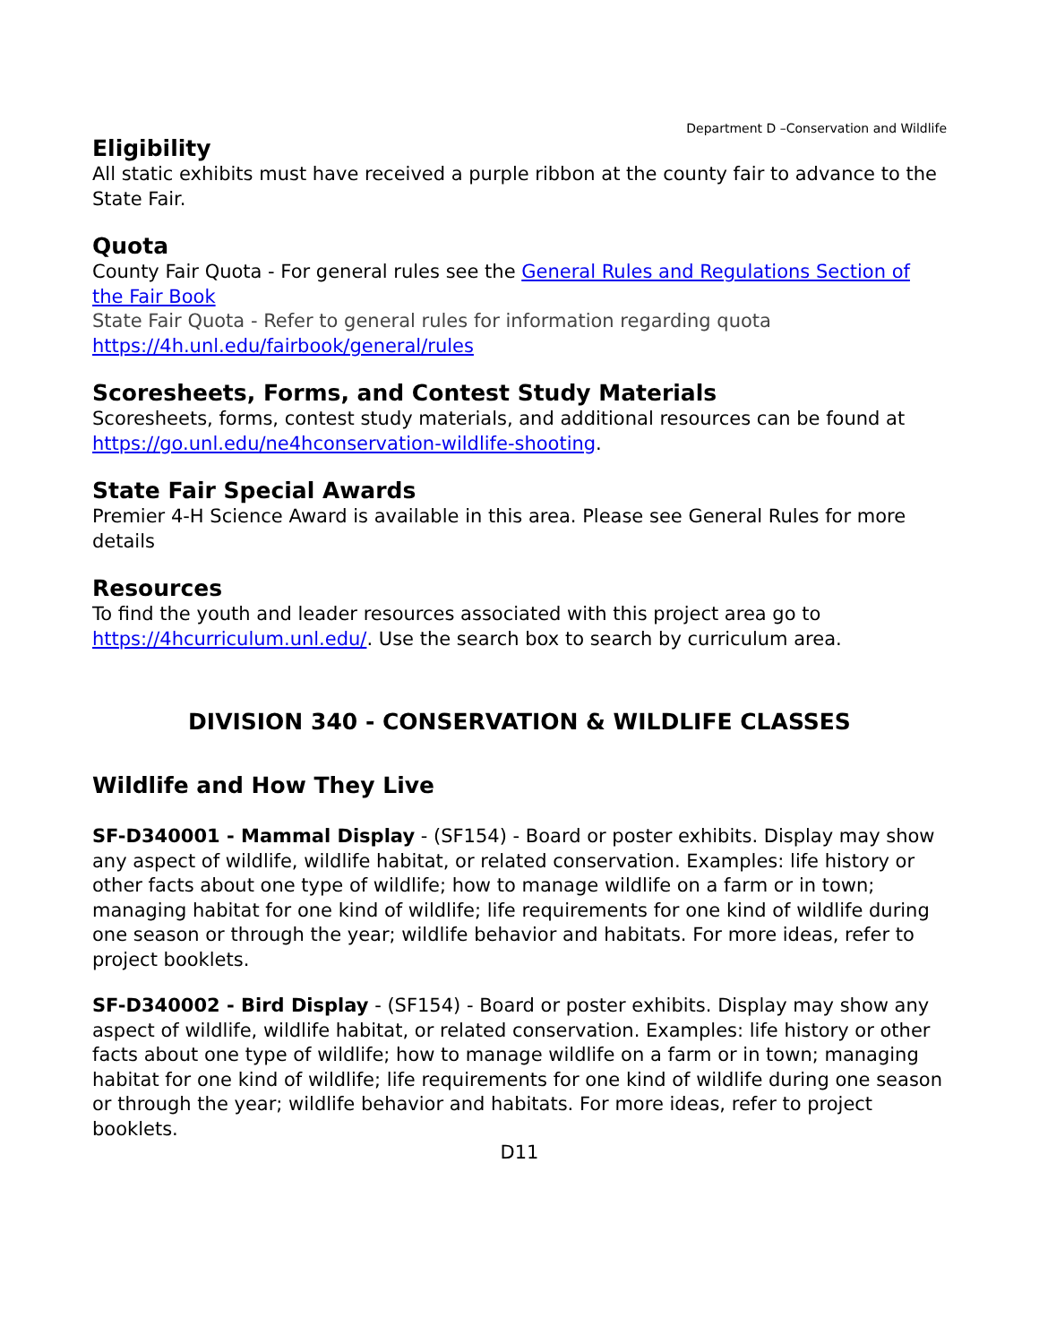Department D –Conservation and Wildlife
Eligibility
All static exhibits must have received a purple ribbon at the county fair to advance to the State Fair.
Quota
County Fair Quota - For general rules see the General Rules and Regulations Section of the Fair Book
State Fair Quota - Refer to general rules for information regarding quota
https://4h.unl.edu/fairbook/general/rules
Scoresheets, Forms, and Contest Study Materials
Scoresheets, forms, contest study materials, and additional resources can be found at https://go.unl.edu/ne4hconservation-wildlife-shooting.
State Fair Special Awards
Premier 4-H Science Award is available in this area. Please see General Rules for more details
Resources
To find the youth and leader resources associated with this project area go to https://4hcurriculum.unl.edu/. Use the search box to search by curriculum area.
DIVISION 340 - CONSERVATION & WILDLIFE CLASSES
Wildlife and How They Live
SF-D340001 - Mammal Display - (SF154) - Board or poster exhibits. Display may show any aspect of wildlife, wildlife habitat, or related conservation. Examples: life history or other facts about one type of wildlife; how to manage wildlife on a farm or in town; managing habitat for one kind of wildlife; life requirements for one kind of wildlife during one season or through the year; wildlife behavior and habitats. For more ideas, refer to project booklets.
SF-D340002 - Bird Display - (SF154) - Board or poster exhibits. Display may show any aspect of wildlife, wildlife habitat, or related conservation. Examples: life history or other facts about one type of wildlife; how to manage wildlife on a farm or in town; managing habitat for one kind of wildlife; life requirements for one kind of wildlife during one season or through the year; wildlife behavior and habitats. For more ideas, refer to project booklets.
D11